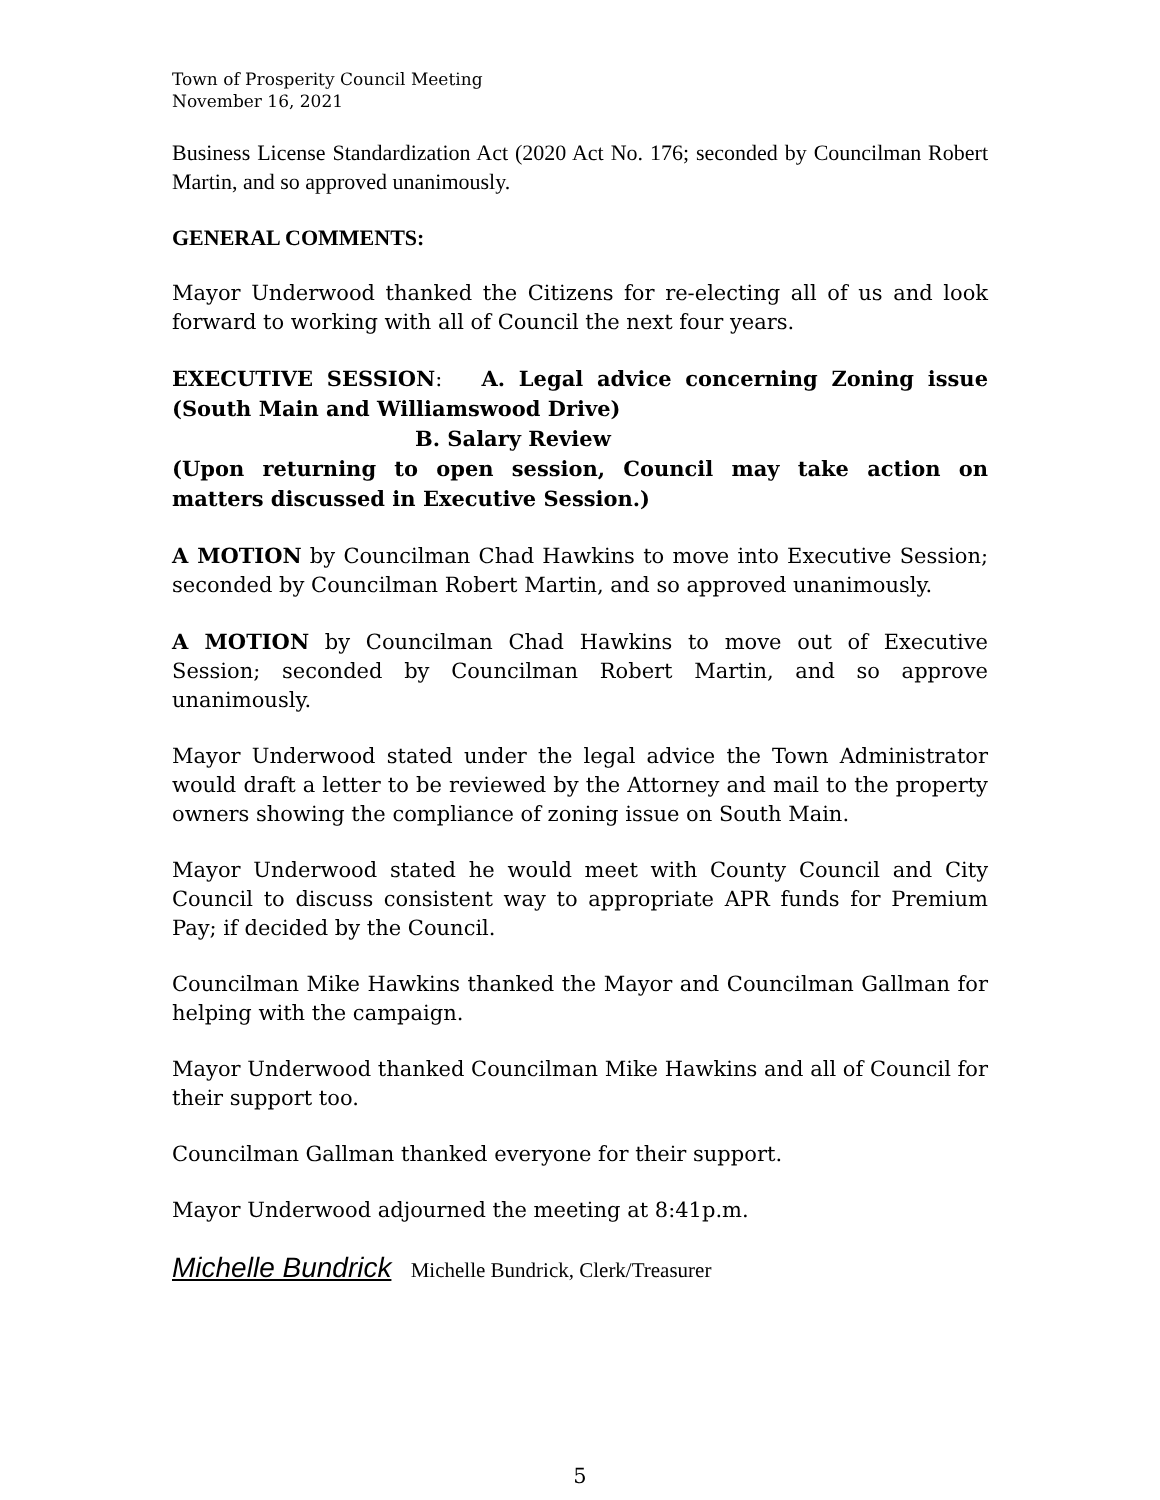Town of Prosperity Council Meeting
November 16, 2021
Business License Standardization Act (2020 Act No. 176; seconded by Councilman Robert Martin, and so approved unanimously.
GENERAL COMMENTS:
Mayor Underwood thanked the Citizens for re-electing all of us and look forward to working with all of Council the next four years.
EXECUTIVE SESSION: A. Legal advice concerning Zoning issue (South Main and Williamswood Drive)
B. Salary Review
(Upon returning to open session, Council may take action on matters discussed in Executive Session.)
A MOTION by Councilman Chad Hawkins to move into Executive Session; seconded by Councilman Robert Martin, and so approved unanimously.
A MOTION by Councilman Chad Hawkins to move out of Executive Session; seconded by Councilman Robert Martin, and so approve unanimously.
Mayor Underwood stated under the legal advice the Town Administrator would draft a letter to be reviewed by the Attorney and mail to the property owners showing the compliance of zoning issue on South Main.
Mayor Underwood stated he would meet with County Council and City Council to discuss consistent way to appropriate APR funds for Premium Pay; if decided by the Council.
Councilman Mike Hawkins thanked the Mayor and Councilman Gallman for helping with the campaign.
Mayor Underwood thanked Councilman Mike Hawkins and all of Council for their support too.
Councilman Gallman thanked everyone for their support.
Mayor Underwood adjourned the meeting at 8:41p.m.
Michelle Bundrick Michelle Bundrick, Clerk/Treasurer
5